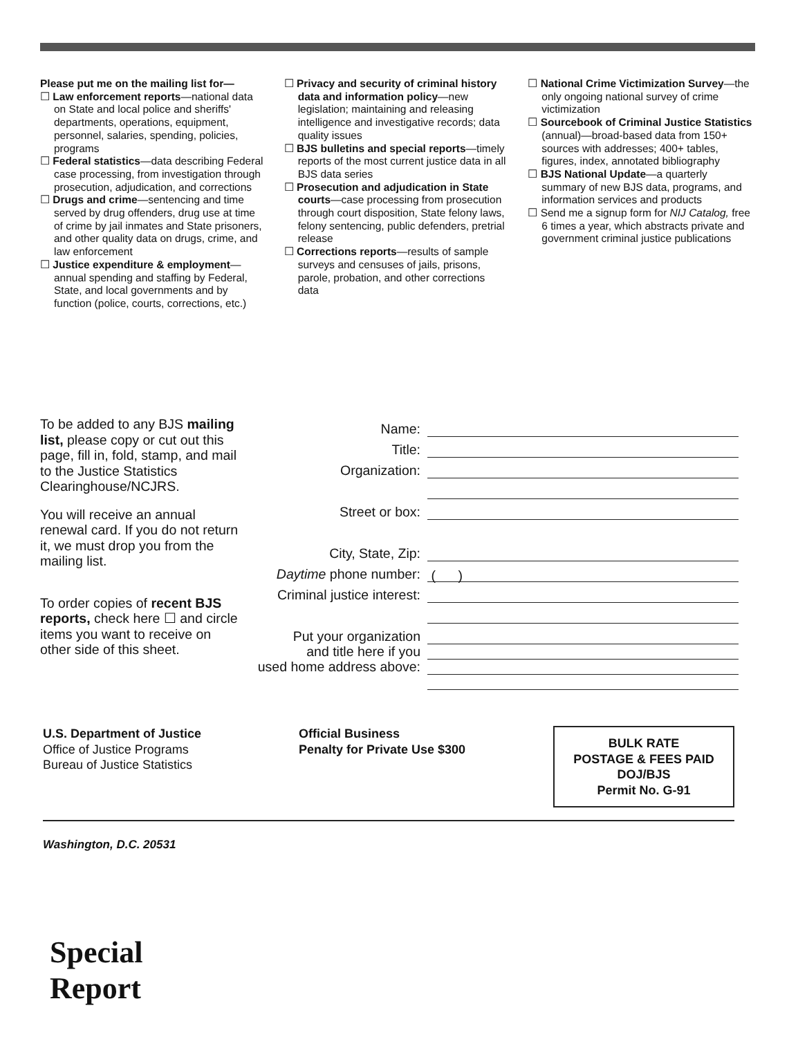Please put me on the mailing list for—
☐ Law enforcement reports—national data on State and local police and sheriffs' departments, operations, equipment, personnel, salaries, spending, policies, programs
☐ Federal statistics—data describing Federal case processing, from investigation through prosecution, adjudication, and corrections
☐ Drugs and crime—sentencing and time served by drug offenders, drug use at time of crime by jail inmates and State prisoners, and other quality data on drugs, crime, and law enforcement
☐ Justice expenditure & employment—annual spending and staffing by Federal, State, and local governments and by function (police, courts, corrections, etc.)
☐ Privacy and security of criminal history data and information policy—new legislation; maintaining and releasing intelligence and investigative records; data quality issues
☐ BJS bulletins and special reports—timely reports of the most current justice data in all BJS data series
☐ Prosecution and adjudication in State courts—case processing from prosecution through court disposition, State felony laws, felony sentencing, public defenders, pretrial release
☐ Corrections reports—results of sample surveys and censuses of jails, prisons, parole, probation, and other corrections data
☐ National Crime Victimization Survey—the only ongoing national survey of crime victimization
☐ Sourcebook of Criminal Justice Statistics (annual)—broad-based data from 150+ sources with addresses; 400+ tables, figures, index, annotated bibliography
☐ BJS National Update—a quarterly summary of new BJS data, programs, and information services and products
☐ Send me a signup form for NIJ Catalog, free 6 times a year, which abstracts private and government criminal justice publications
To be added to any BJS mailing list, please copy or cut out this page, fill in, fold, stamp, and mail to the Justice Statistics Clearinghouse/NCJRS.
You will receive an annual renewal card. If you do not return it, we must drop you from the mailing list.
To order copies of recent BJS reports, check here ☐ and circle items you want to receive on other side of this sheet.
Name:
Title:
Organization:
Street or box:
City, State, Zip:
Daytime phone number: ( )
Criminal justice interest:
Put your organization
and title here if you
used home address above:
U.S. Department of Justice
Office of Justice Programs
Bureau of Justice Statistics
Official Business
Penalty for Private Use $300
BULK RATE
POSTAGE & FEES PAID
DOJ/BJS
Permit No. G-91
Washington, D.C. 20531
Special
Report